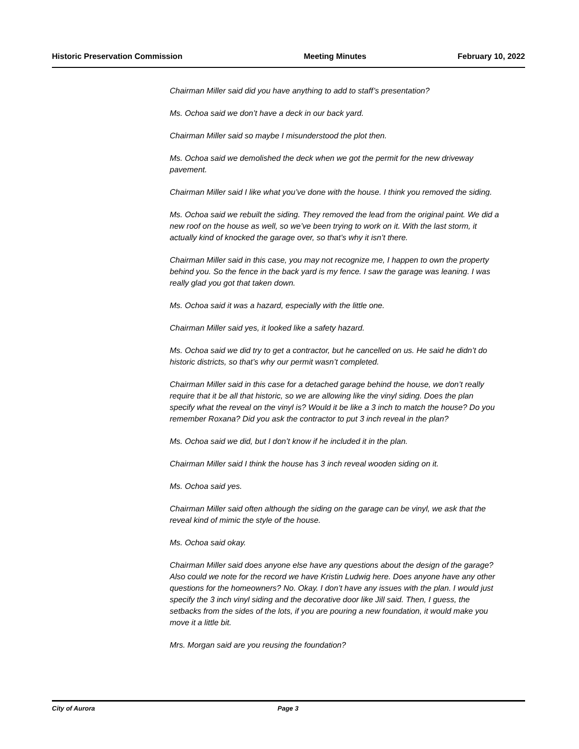Historic Preservation Commission Meeting Minutes February 10, 2022
Chairman Miller said did you have anything to add to staff’s presentation?
Ms. Ochoa said we don’t have a deck in our back yard.
Chairman Miller said so maybe I misunderstood the plot then.
Ms. Ochoa said we demolished the deck when we got the permit for the new driveway pavement.
Chairman Miller said I like what you’ve done with the house. I think you removed the siding.
Ms. Ochoa said we rebuilt the siding. They removed the lead from the original paint. We did a new roof on the house as well, so we’ve been trying to work on it. With the last storm, it actually kind of knocked the garage over, so that’s why it isn’t there.
Chairman Miller said in this case, you may not recognize me, I happen to own the property behind you. So the fence in the back yard is my fence. I saw the garage was leaning. I was really glad you got that taken down.
Ms. Ochoa said it was a hazard, especially with the little one.
Chairman Miller said yes, it looked like a safety hazard.
Ms. Ochoa said we did try to get a contractor, but he cancelled on us. He said he didn’t do historic districts, so that’s why our permit wasn’t completed.
Chairman Miller said in this case for a detached garage behind the house, we don’t really require that it be all that historic, so we are allowing like the vinyl siding. Does the plan specify what the reveal on the vinyl is? Would it be like a 3 inch to match the house? Do you remember Roxana? Did you ask the contractor to put 3 inch reveal in the plan?
Ms. Ochoa said we did, but I don’t know if he included it in the plan.
Chairman Miller said I think the house has 3 inch reveal wooden siding on it.
Ms. Ochoa said yes.
Chairman Miller said often although the siding on the garage can be vinyl, we ask that the reveal kind of mimic the style of the house.
Ms. Ochoa said okay.
Chairman Miller said does anyone else have any questions about the design of the garage? Also could we note for the record we have Kristin Ludwig here. Does anyone have any other questions for the homeowners? No. Okay. I don’t have any issues with the plan. I would just specify the 3 inch vinyl siding and the decorative door like Jill said. Then, I guess, the setbacks from the sides of the lots, if you are pouring a new foundation, it would make you move it a little bit.
Mrs. Morgan said are you reusing the foundation?
City of Aurora Page 3